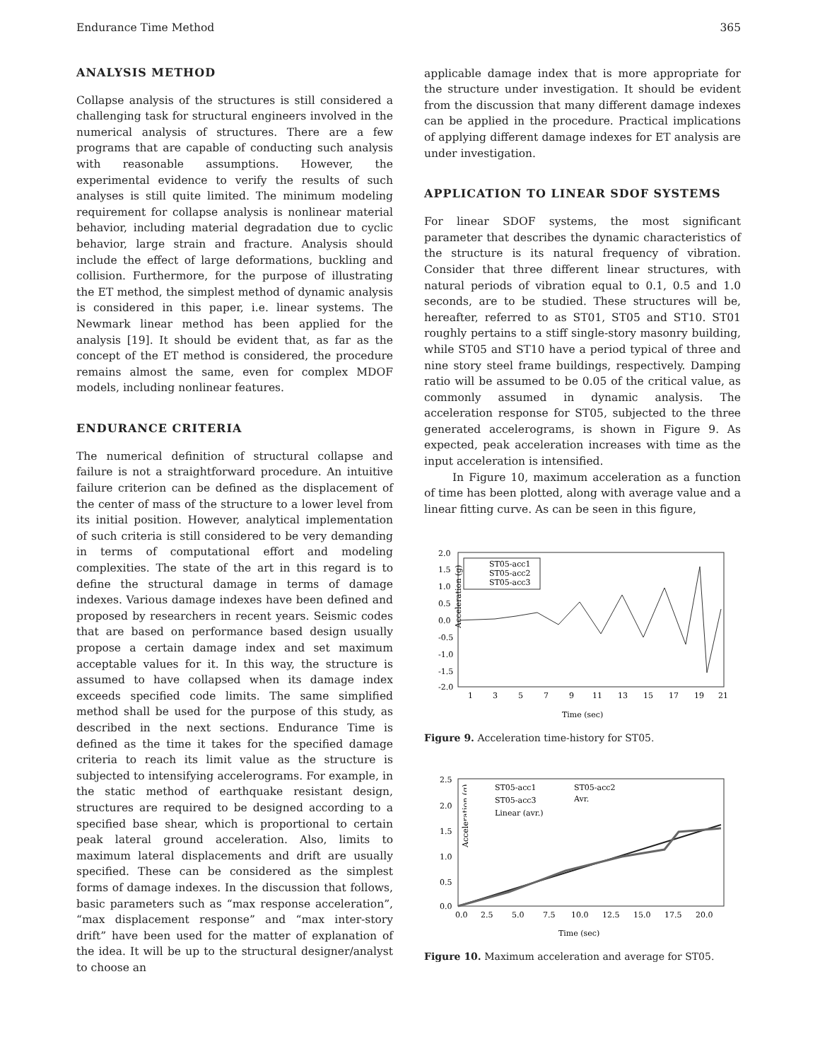Endurance Time Method 365
ANALYSIS METHOD
Collapse analysis of the structures is still considered a challenging task for structural engineers involved in the numerical analysis of structures. There are a few programs that are capable of conducting such analysis with reasonable assumptions. However, the experimental evidence to verify the results of such analyses is still quite limited. The minimum modeling requirement for collapse analysis is nonlinear material behavior, including material degradation due to cyclic behavior, large strain and fracture. Analysis should include the effect of large deformations, buckling and collision. Furthermore, for the purpose of illustrating the ET method, the simplest method of dynamic analysis is considered in this paper, i.e. linear systems. The Newmark linear method has been applied for the analysis [19]. It should be evident that, as far as the concept of the ET method is considered, the procedure remains almost the same, even for complex MDOF models, including nonlinear features.
ENDURANCE CRITERIA
The numerical definition of structural collapse and failure is not a straightforward procedure. An intuitive failure criterion can be defined as the displacement of the center of mass of the structure to a lower level from its initial position. However, analytical implementation of such criteria is still considered to be very demanding in terms of computational effort and modeling complexities. The state of the art in this regard is to define the structural damage in terms of damage indexes. Various damage indexes have been defined and proposed by researchers in recent years. Seismic codes that are based on performance based design usually propose a certain damage index and set maximum acceptable values for it. In this way, the structure is assumed to have collapsed when its damage index exceeds specified code limits. The same simplified method shall be used for the purpose of this study, as described in the next sections. Endurance Time is defined as the time it takes for the specified damage criteria to reach its limit value as the structure is subjected to intensifying accelerograms. For example, in the static method of earthquake resistant design, structures are required to be designed according to a specified base shear, which is proportional to certain peak lateral ground acceleration. Also, limits to maximum lateral displacements and drift are usually specified. These can be considered as the simplest forms of damage indexes. In the discussion that follows, basic parameters such as “max response acceleration”, “max displacement response” and “max inter-story drift” have been used for the matter of explanation of the idea. It will be up to the structural designer/analyst to choose an
applicable damage index that is more appropriate for the structure under investigation. It should be evident from the discussion that many different damage indexes can be applied in the procedure. Practical implications of applying different damage indexes for ET analysis are under investigation.
APPLICATION TO LINEAR SDOF SYSTEMS
For linear SDOF systems, the most significant parameter that describes the dynamic characteristics of the structure is its natural frequency of vibration. Consider that three different linear structures, with natural periods of vibration equal to 0.1, 0.5 and 1.0 seconds, are to be studied. These structures will be, hereafter, referred to as ST01, ST05 and ST10. ST01 roughly pertains to a stiff single-story masonry building, while ST05 and ST10 have a period typical of three and nine story steel frame buildings, respectively. Damping ratio will be assumed to be 0.05 of the critical value, as commonly assumed in dynamic analysis. The acceleration response for ST05, subjected to the three generated accelerograms, is shown in Figure 9. As expected, peak acceleration increases with time as the input acceleration is intensified.
In Figure 10, maximum acceleration as a function of time has been plotted, along with average value and a linear fitting curve. As can be seen in this figure,
Acceleration (g)
2.0
1.5
1.0
0.5
0.0
-0.5
-1.0
-1.5
-2.0
1
3
5
7
9
11
13
15
17
19
21
Time (sec)
ST05-acc1
ST05-acc2
ST05-acc3
Figure 9. Acceleration time-history for ST05.
Acceleration (g)
2.5
2.0
1.5
1.0
0.5
0.0
0.0
2.5
5.0
7.5
10.0
12.5
15.0
17.5
20.0
Time (sec)
ST05-acc1
ST05-acc2
ST05-acc3
Avr.
Linear (avr.)
Figure 10. Maximum acceleration and average for ST05.